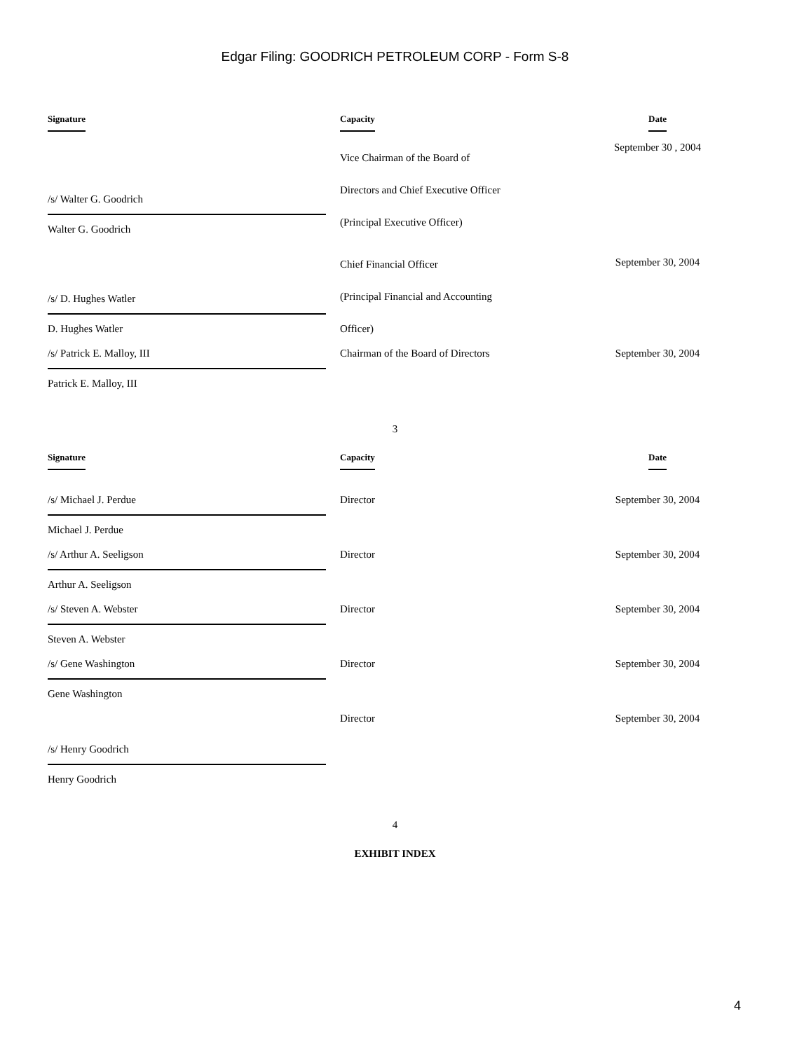Edgar Filing: GOODRICH PETROLEUM CORP - Form S-8
| Signature | | Capacity | Date |
| --- | --- | --- | --- |
| /s/ Walter G. Goodrich Walter G. Goodrich | | Vice Chairman of the Board of Directors and Chief Executive Officer (Principal Executive Officer) | September 30 , 2004 |
| /s/ D. Hughes Watler D. Hughes Watler | | Chief Financial Officer (Principal Financial and Accounting Officer) | September 30, 2004 |
| /s/ Patrick E. Malloy, III Patrick E. Malloy, III | | Chairman of the Board of Directors | September 30, 2004 |
3
| Signature | | Capacity | Date |
| --- | --- | --- | --- |
| /s/ Michael J. Perdue Michael J. Perdue | | Director | September 30, 2004 |
| /s/ Arthur A. Seeligson Arthur A. Seeligson | | Director | September 30, 2004 |
| /s/ Steven A. Webster Steven A. Webster | | Director | September 30, 2004 |
| /s/ Gene Washington Gene Washington | | Director | September 30, 2004 |
| /s/ Henry Goodrich Henry Goodrich | | Director | September 30, 2004 |
4
EXHIBIT INDEX
4